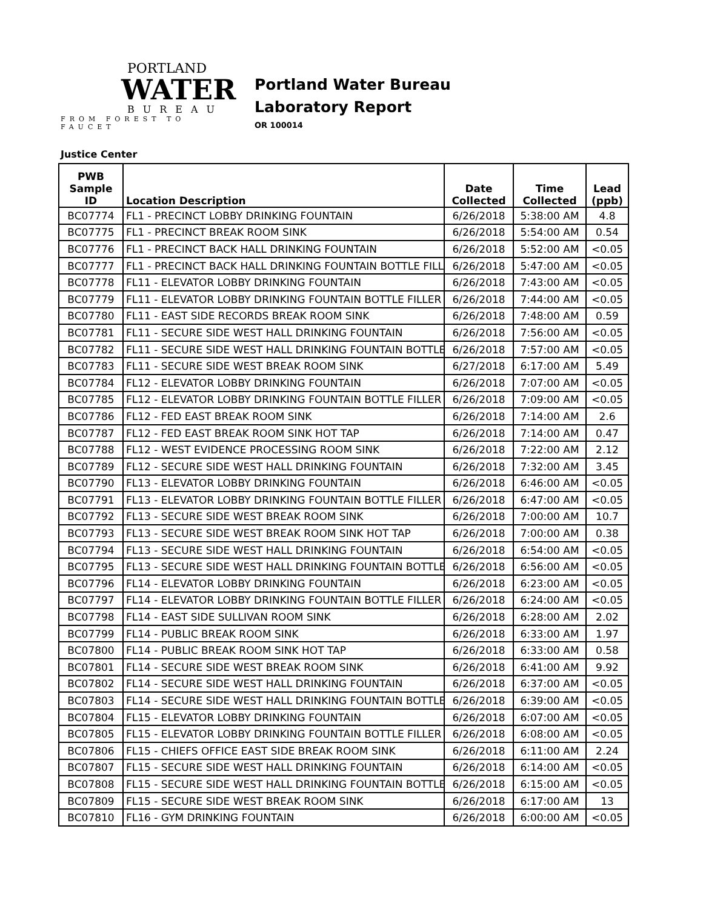PORTLAND
WATER
BUREAU
FROM FOREST TO FAUCET
Portland Water Bureau
Laboratory Report
OR 100014
Justice Center
| PWB Sample ID | Location Description | Date Collected | Time Collected | Lead (ppb) |
| --- | --- | --- | --- | --- |
| BC07774 | FL1 - PRECINCT LOBBY DRINKING FOUNTAIN | 6/26/2018 | 5:38:00 AM | 4.8 |
| BC07775 | FL1 - PRECINCT BREAK ROOM SINK | 6/26/2018 | 5:54:00 AM | 0.54 |
| BC07776 | FL1 - PRECINCT BACK HALL DRINKING FOUNTAIN | 6/26/2018 | 5:52:00 AM | <0.05 |
| BC07777 | FL1 - PRECINCT BACK HALL DRINKING FOUNTAIN BOTTLE FILL | 6/26/2018 | 5:47:00 AM | <0.05 |
| BC07778 | FL11 - ELEVATOR LOBBY DRINKING FOUNTAIN | 6/26/2018 | 7:43:00 AM | <0.05 |
| BC07779 | FL11 - ELEVATOR LOBBY DRINKING FOUNTAIN BOTTLE FILLER | 6/26/2018 | 7:44:00 AM | <0.05 |
| BC07780 | FL11 - EAST SIDE RECORDS BREAK ROOM SINK | 6/26/2018 | 7:48:00 AM | 0.59 |
| BC07781 | FL11 - SECURE SIDE WEST HALL DRINKING FOUNTAIN | 6/26/2018 | 7:56:00 AM | <0.05 |
| BC07782 | FL11 - SECURE SIDE WEST HALL DRINKING FOUNTAIN BOTTLE | 6/26/2018 | 7:57:00 AM | <0.05 |
| BC07783 | FL11 - SECURE SIDE WEST BREAK ROOM SINK | 6/27/2018 | 6:17:00 AM | 5.49 |
| BC07784 | FL12 - ELEVATOR LOBBY DRINKING FOUNTAIN | 6/26/2018 | 7:07:00 AM | <0.05 |
| BC07785 | FL12 - ELEVATOR LOBBY DRINKING FOUNTAIN BOTTLE FILLER | 6/26/2018 | 7:09:00 AM | <0.05 |
| BC07786 | FL12 - FED EAST BREAK ROOM SINK | 6/26/2018 | 7:14:00 AM | 2.6 |
| BC07787 | FL12 - FED EAST BREAK ROOM SINK HOT TAP | 6/26/2018 | 7:14:00 AM | 0.47 |
| BC07788 | FL12 - WEST EVIDENCE PROCESSING ROOM SINK | 6/26/2018 | 7:22:00 AM | 2.12 |
| BC07789 | FL12 - SECURE SIDE WEST HALL DRINKING FOUNTAIN | 6/26/2018 | 7:32:00 AM | 3.45 |
| BC07790 | FL13 - ELEVATOR LOBBY DRINKING FOUNTAIN | 6/26/2018 | 6:46:00 AM | <0.05 |
| BC07791 | FL13 - ELEVATOR LOBBY DRINKING FOUNTAIN BOTTLE FILLER | 6/26/2018 | 6:47:00 AM | <0.05 |
| BC07792 | FL13 - SECURE SIDE WEST BREAK ROOM SINK | 6/26/2018 | 7:00:00 AM | 10.7 |
| BC07793 | FL13 - SECURE SIDE WEST BREAK ROOM SINK HOT TAP | 6/26/2018 | 7:00:00 AM | 0.38 |
| BC07794 | FL13 - SECURE SIDE WEST HALL DRINKING FOUNTAIN | 6/26/2018 | 6:54:00 AM | <0.05 |
| BC07795 | FL13 - SECURE SIDE WEST HALL DRINKING FOUNTAIN BOTTLE | 6/26/2018 | 6:56:00 AM | <0.05 |
| BC07796 | FL14 - ELEVATOR LOBBY DRINKING FOUNTAIN | 6/26/2018 | 6:23:00 AM | <0.05 |
| BC07797 | FL14 - ELEVATOR LOBBY DRINKING FOUNTAIN BOTTLE FILLER | 6/26/2018 | 6:24:00 AM | <0.05 |
| BC07798 | FL14 - EAST SIDE SULLIVAN ROOM SINK | 6/26/2018 | 6:28:00 AM | 2.02 |
| BC07799 | FL14 - PUBLIC BREAK ROOM SINK | 6/26/2018 | 6:33:00 AM | 1.97 |
| BC07800 | FL14 - PUBLIC BREAK ROOM SINK HOT TAP | 6/26/2018 | 6:33:00 AM | 0.58 |
| BC07801 | FL14 - SECURE SIDE WEST BREAK ROOM SINK | 6/26/2018 | 6:41:00 AM | 9.92 |
| BC07802 | FL14 - SECURE SIDE WEST HALL DRINKING FOUNTAIN | 6/26/2018 | 6:37:00 AM | <0.05 |
| BC07803 | FL14 - SECURE SIDE WEST HALL DRINKING FOUNTAIN BOTTLE | 6/26/2018 | 6:39:00 AM | <0.05 |
| BC07804 | FL15 - ELEVATOR LOBBY DRINKING FOUNTAIN | 6/26/2018 | 6:07:00 AM | <0.05 |
| BC07805 | FL15 - ELEVATOR LOBBY DRINKING FOUNTAIN BOTTLE FILLER | 6/26/2018 | 6:08:00 AM | <0.05 |
| BC07806 | FL15 - CHIEFS OFFICE EAST SIDE BREAK ROOM SINK | 6/26/2018 | 6:11:00 AM | 2.24 |
| BC07807 | FL15 - SECURE SIDE WEST HALL DRINKING FOUNTAIN | 6/26/2018 | 6:14:00 AM | <0.05 |
| BC07808 | FL15 - SECURE SIDE WEST HALL DRINKING FOUNTAIN BOTTLE | 6/26/2018 | 6:15:00 AM | <0.05 |
| BC07809 | FL15 - SECURE SIDE WEST BREAK ROOM SINK | 6/26/2018 | 6:17:00 AM | 13 |
| BC07810 | FL16 - GYM DRINKING FOUNTAIN | 6/26/2018 | 6:00:00 AM | <0.05 |